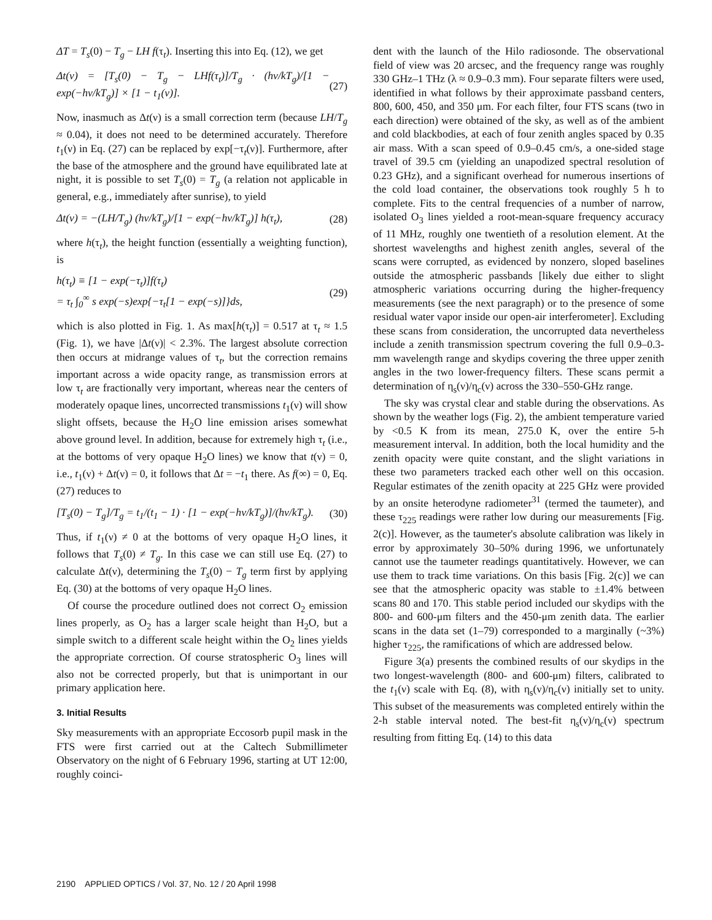ΔT = T<sub>s</sub>(0) − T<sub>g</sub> − LH f(τ<sub>t</sub>). Inserting this into Eq. (12), we get
Δt(ν) = [T<sub>s</sub>(0) − T<sub>g</sub> − LHf(τ<sub>t</sub>)]/T<sub>g</sub> · (hν/kT<sub>g</sub>)/[1 − exp(−hν/kT<sub>g</sub>)] × [1 − t<sub>1</sub>(ν)]. (27)
Now, inasmuch as Δt(ν) is a small correction term (because LH/T<sub>g</sub> ≈ 0.04), it does not need to be determined accurately. Therefore t<sub>1</sub>(ν) in Eq. (27) can be replaced by exp[−τ<sub>t</sub>(ν)]. Furthermore, after the base of the atmosphere and the ground have equilibrated late at night, it is possible to set T<sub>s</sub>(0) = T<sub>g</sub> (a relation not applicable in general, e.g., immediately after sunrise), to yield
Δt(ν) = −(LH/T<sub>g</sub>) (hν/kT<sub>g</sub>)/[1 − exp(−hν/kT<sub>g</sub>)] h(τ<sub>t</sub>), (28)
where h(τ<sub>t</sub>), the height function (essentially a weighting function), is
h(τ<sub>t</sub>) ≡ [1 − exp(−τ<sub>t</sub>)]f(τ<sub>t</sub>)
= τ<sub>t</sub> ∫<sub>0</sub><sup>∞</sup> s exp(−s)exp{−τ<sub>t</sub>[1 − exp(−s)]}ds, (29)
which is also plotted in Fig. 1. As max[h(τ<sub>t</sub>)] = 0.517 at τ<sub>t</sub> ≈ 1.5 (Fig. 1), we have |Δt(ν)| < 2.3%. The largest absolute correction then occurs at midrange values of τ<sub>t</sub>, but the correction remains important across a wide opacity range, as transmission errors at low τ<sub>t</sub> are fractionally very important, whereas near the centers of moderately opaque lines, uncorrected transmissions t<sub>1</sub>(ν) will show slight offsets, because the H<sub>2</sub>O line emission arises somewhat above ground level. In addition, because for extremely high τ<sub>t</sub> (i.e., at the bottoms of very opaque H<sub>2</sub>O lines) we know that t(ν) = 0, i.e., t<sub>1</sub>(ν) + Δt(ν) = 0, it follows that Δt = −t<sub>1</sub> there. As f(∞) = 0, Eq. (27) reduces to
[T<sub>s</sub>(0) − T<sub>g</sub>]/T<sub>g</sub> = t<sub>1</sub>/(t<sub>1</sub> − 1) · [1 − exp(−hν/kT<sub>g</sub>)]/(hν/kT<sub>g</sub>). (30)
Thus, if t<sub>1</sub>(ν) ≠ 0 at the bottoms of very opaque H<sub>2</sub>O lines, it follows that T<sub>s</sub>(0) ≠ T<sub>g</sub>. In this case we can still use Eq. (27) to calculate Δt(ν), determining the T<sub>s</sub>(0) − T<sub>g</sub> term first by applying Eq. (30) at the bottoms of very opaque H<sub>2</sub>O lines.
Of course the procedure outlined does not correct O<sub>2</sub> emission lines properly, as O<sub>2</sub> has a larger scale height than H<sub>2</sub>O, but a simple switch to a different scale height within the O<sub>2</sub> lines yields the appropriate correction. Of course stratospheric O<sub>3</sub> lines will also not be corrected properly, but that is unimportant in our primary application here.
3. Initial Results
Sky measurements with an appropriate Eccosorb pupil mask in the FTS were first carried out at the Caltech Submillimeter Observatory on the night of 6 February 1996, starting at UT 12:00, roughly coinci-
dent with the launch of the Hilo radiosonde. The observational field of view was 20 arcsec, and the frequency range was roughly 330 GHz–1 THz (λ ≈ 0.9–0.3 mm). Four separate filters were used, identified in what follows by their approximate passband centers, 800, 600, 450, and 350 μm. For each filter, four FTS scans (two in each direction) were obtained of the sky, as well as of the ambient and cold blackbodies, at each of four zenith angles spaced by 0.35 air mass. With a scan speed of 0.9–0.45 cm/s, a one-sided stage travel of 39.5 cm (yielding an unapodized spectral resolution of 0.23 GHz), and a significant overhead for numerous insertions of the cold load container, the observations took roughly 5 h to complete. Fits to the central frequencies of a number of narrow, isolated O<sub>3</sub> lines yielded a root-mean-square frequency accuracy of 11 MHz, roughly one twentieth of a resolution element. At the shortest wavelengths and highest zenith angles, several of the scans were corrupted, as evidenced by nonzero, sloped baselines outside the atmospheric passbands [likely due either to slight atmospheric variations occurring during the higher-frequency measurements (see the next paragraph) or to the presence of some residual water vapor inside our open-air interferometer]. Excluding these scans from consideration, the uncorrupted data nevertheless include a zenith transmission spectrum covering the full 0.9–0.3-mm wavelength range and skydips covering the three upper zenith angles in the two lower-frequency filters. These scans permit a determination of η<sub>s</sub>(ν)/η<sub>c</sub>(ν) across the 330–550-GHz range.
The sky was crystal clear and stable during the observations. As shown by the weather logs (Fig. 2), the ambient temperature varied by <0.5 K from its mean, 275.0 K, over the entire 5-h measurement interval. In addition, both the local humidity and the zenith opacity were quite constant, and the slight variations in these two parameters tracked each other well on this occasion. Regular estimates of the zenith opacity at 225 GHz were provided by an onsite heterodyne radiometer<sup>31</sup> (termed the taumeter), and these τ<sub>225</sub> readings were rather low during our measurements [Fig. 2(c)]. However, as the taumeter's absolute calibration was likely in error by approximately 30–50% during 1996, we unfortunately cannot use the taumeter readings quantitatively. However, we can use them to track time variations. On this basis [Fig. 2(c)] we can see that the atmospheric opacity was stable to ±1.4% between scans 80 and 170. This stable period included our skydips with the 800- and 600-μm filters and the 450-μm zenith data. The earlier scans in the data set (1–79) corresponded to a marginally (~3%) higher τ<sub>225</sub>, the ramifications of which are addressed below.
Figure 3(a) presents the combined results of our skydips in the two longest-wavelength (800- and 600-μm) filters, calibrated to the t<sub>1</sub>(ν) scale with Eq. (8), with η<sub>s</sub>(ν)/η<sub>c</sub>(ν) initially set to unity. This subset of the measurements was completed entirely within the 2-h stable interval noted. The best-fit η<sub>s</sub>(ν)/η<sub>c</sub>(ν) spectrum resulting from fitting Eq. (14) to this data
2190 APPLIED OPTICS / Vol. 37, No. 12 / 20 April 1998